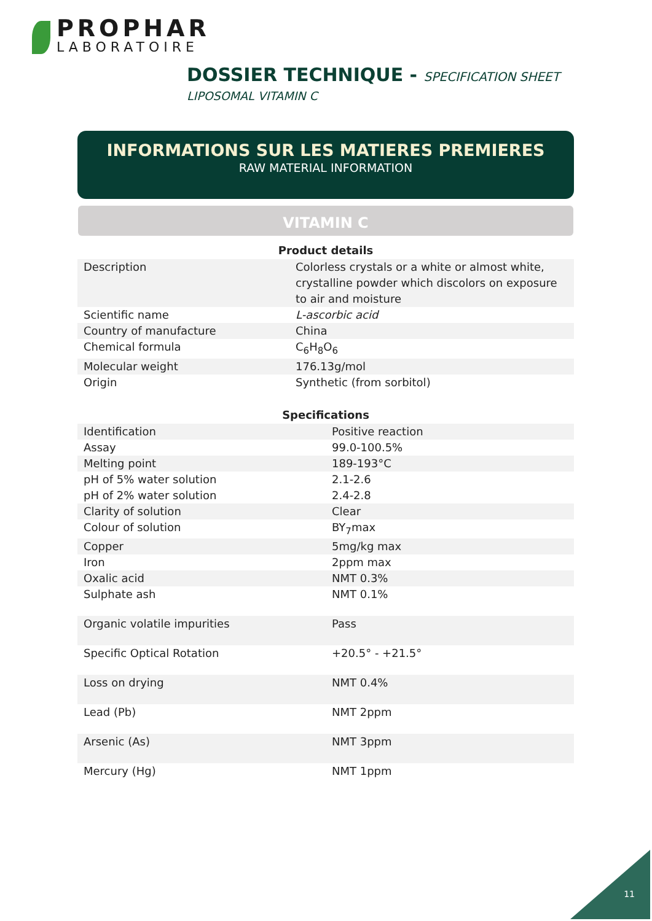PROPHAR
LABORATOIRE
DOSSIER TECHNIQUE - SPECIFICATION SHEET
LIPOSOMAL VITAMIN C
INFORMATIONS SUR LES MATIERES PREMIERES
RAW MATERIAL INFORMATION
VITAMIN C
| Product details | |
| --- | --- |
| Description | Colorless crystals or a white or almost white, crystalline powder which discolors on exposure to air and moisture |
| Scientific name | L-ascorbic acid |
| Country of manufacture | China |
| Chemical formula | C<sub>6</sub>H<sub>8</sub>O<sub>6</sub> |
| Molecular weight | 176.13g/mol |
| Origin | Synthetic (from sorbitol) |
| Specifications | |
| --- | --- |
| Identification | Positive reaction |
| Assay | 99.0-100.5% |
| Melting point | 189-193°C |
| pH of 5% water solution | 2.1-2.6 |
| pH of 2% water solution | 2.4-2.8 |
| Clarity of solution | Clear |
| Colour of solution | BY<sub>7</sub>max |
| Copper | 5mg/kg max |
| Iron | 2ppm max |
| Oxalic acid | NMT 0.3% |
| Sulphate ash | NMT 0.1% |
| Organic volatile impurities | Pass |
| Specific Optical Rotation | +20.5° - +21.5° |
| Loss on drying | NMT 0.4% |
| Lead (Pb) | NMT 2ppm |
| Arsenic (As) | NMT 3ppm |
| Mercury (Hg) | NMT 1ppm |
11